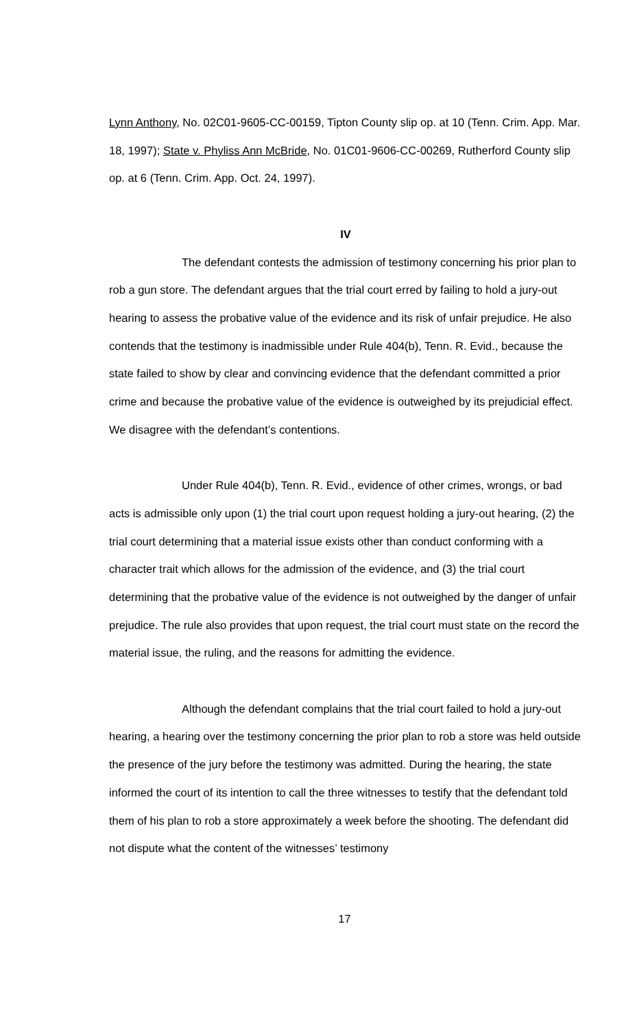Lynn Anthony, No. 02C01-9605-CC-00159, Tipton County slip op. at 10 (Tenn. Crim. App. Mar. 18, 1997); State v. Phyliss Ann McBride, No. 01C01-9606-CC-00269, Rutherford County slip op. at 6 (Tenn. Crim. App. Oct. 24, 1997).
IV
The defendant contests the admission of testimony concerning his prior plan to rob a gun store. The defendant argues that the trial court erred by failing to hold a jury-out hearing to assess the probative value of the evidence and its risk of unfair prejudice. He also contends that the testimony is inadmissible under Rule 404(b), Tenn. R. Evid., because the state failed to show by clear and convincing evidence that the defendant committed a prior crime and because the probative value of the evidence is outweighed by its prejudicial effect. We disagree with the defendant’s contentions.
Under Rule 404(b), Tenn. R. Evid., evidence of other crimes, wrongs, or bad acts is admissible only upon (1) the trial court upon request holding a jury-out hearing, (2) the trial court determining that a material issue exists other than conduct conforming with a character trait which allows for the admission of the evidence, and (3) the trial court determining that the probative value of the evidence is not outweighed by the danger of unfair prejudice. The rule also provides that upon request, the trial court must state on the record the material issue, the ruling, and the reasons for admitting the evidence.
Although the defendant complains that the trial court failed to hold a jury-out hearing, a hearing over the testimony concerning the prior plan to rob a store was held outside the presence of the jury before the testimony was admitted. During the hearing, the state informed the court of its intention to call the three witnesses to testify that the defendant told them of his plan to rob a store approximately a week before the shooting. The defendant did not dispute what the content of the witnesses’ testimony
17